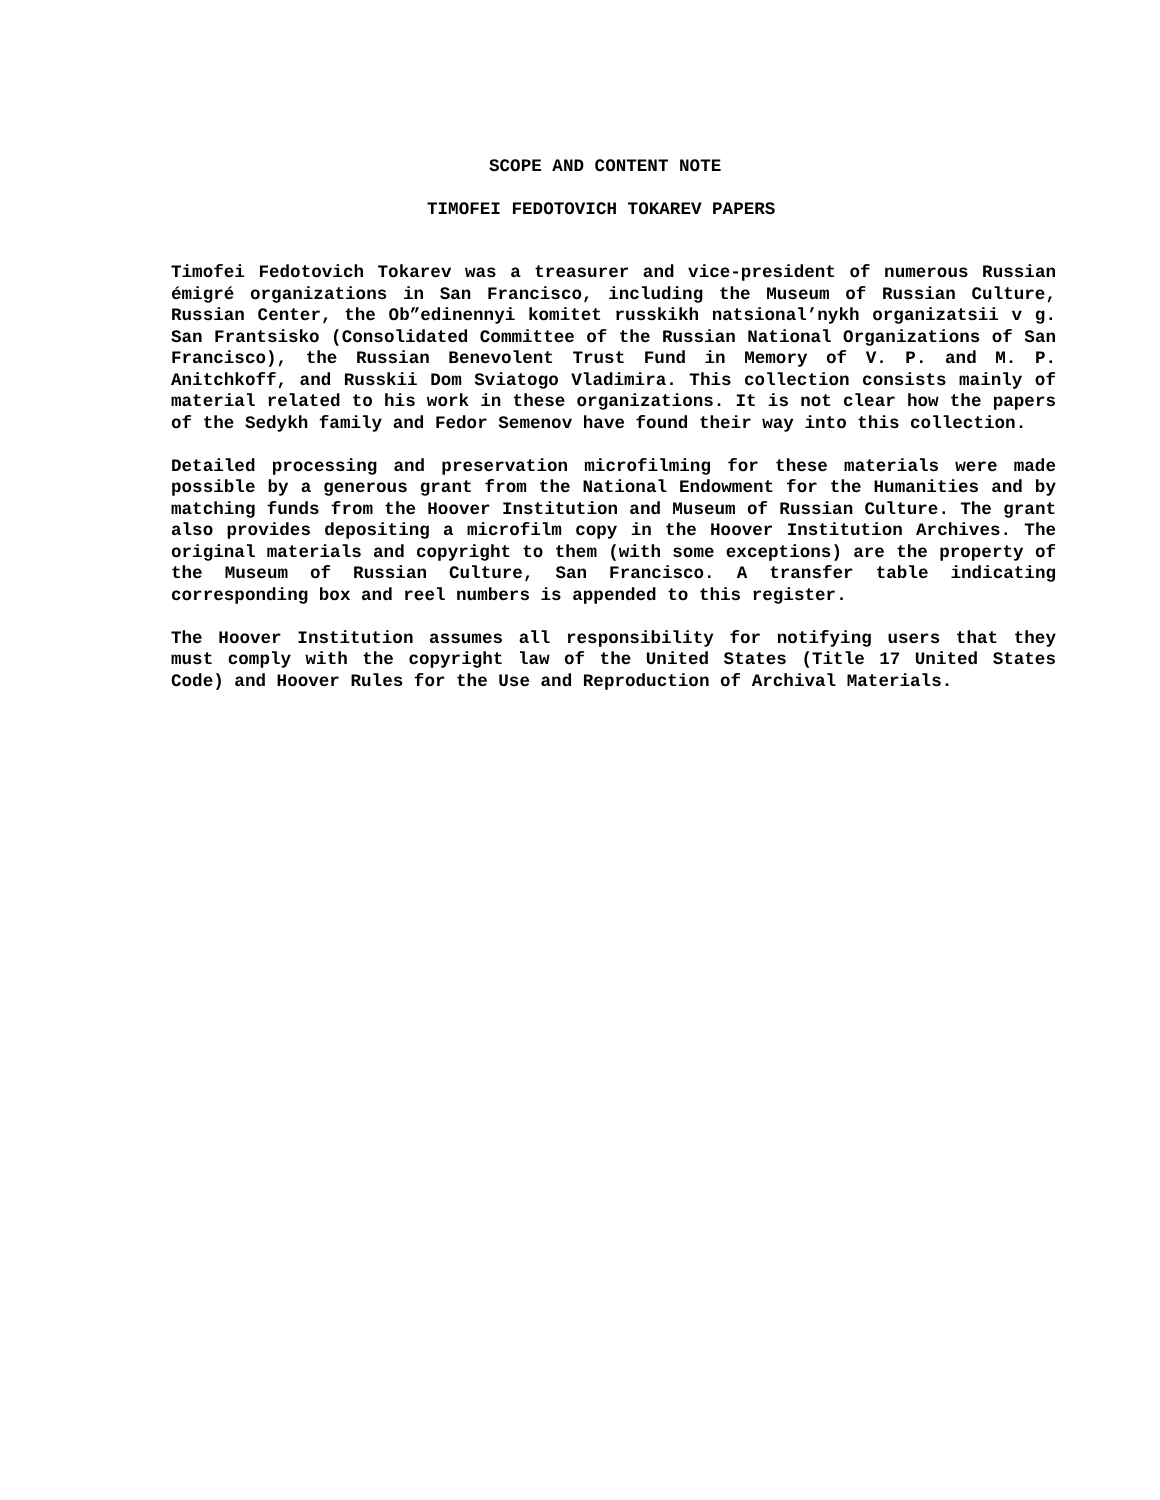SCOPE AND CONTENT NOTE
TIMOFEI FEDOTOVICH TOKAREV PAPERS
Timofei Fedotovich Tokarev was a treasurer and vice-president of numerous Russian émigré organizations in San Francisco, including the Museum of Russian Culture, Russian Center, the Ob”edinennyi komitet russkikh natsional’nykh organizatsii v g. San Frantsisko (Consolidated Committee of the Russian National Organizations of San Francisco), the Russian Benevolent Trust Fund in Memory of V. P. and M. P. Anitchkoff, and Russkii Dom Sviatogo Vladimira. This collection consists mainly of material related to his work in these organizations. It is not clear how the papers of the Sedykh family and Fedor Semenov have found their way into this collection.
Detailed processing and preservation microfilming for these materials were made possible by a generous grant from the National Endowment for the Humanities and by matching funds from the Hoover Institution and Museum of Russian Culture. The grant also provides depositing a microfilm copy in the Hoover Institution Archives. The original materials and copyright to them (with some exceptions) are the property of the Museum of Russian Culture, San Francisco. A transfer table indicating corresponding box and reel numbers is appended to this register.
The Hoover Institution assumes all responsibility for notifying users that they must comply with the copyright law of the United States (Title 17 United States Code) and Hoover Rules for the Use and Reproduction of Archival Materials.